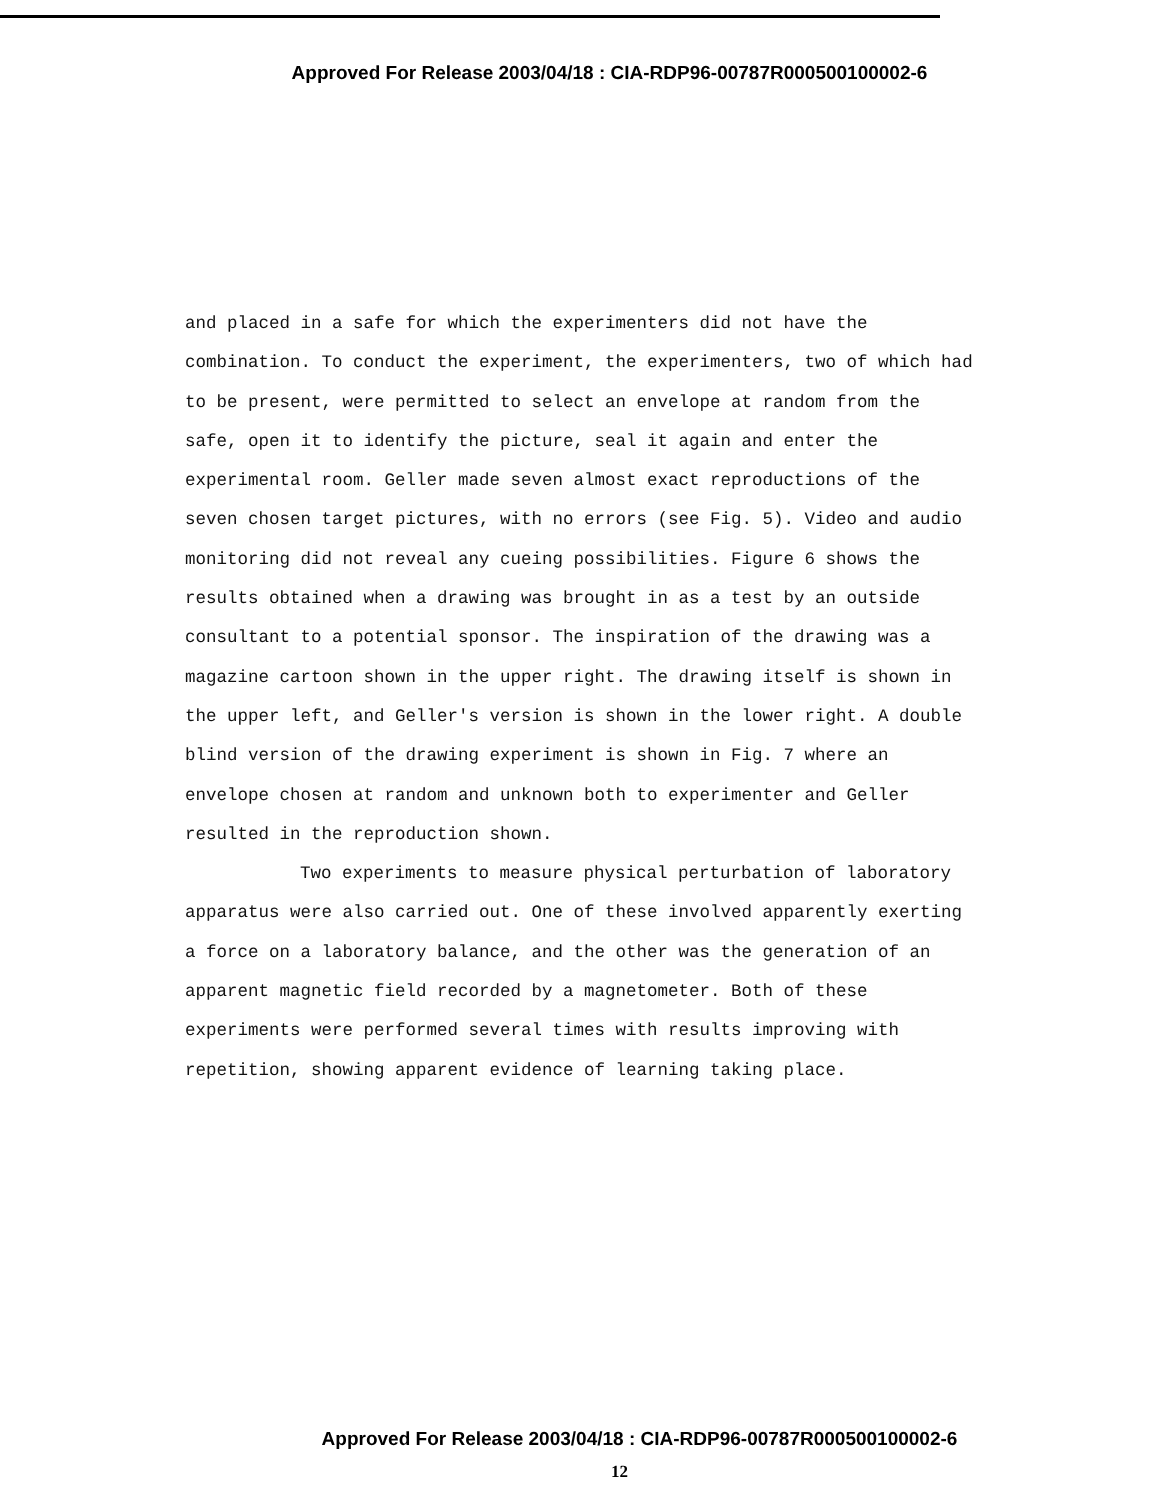Approved For Release 2003/04/18 : CIA-RDP96-00787R000500100002-6
and placed in a safe for which the experimenters did not have the combination. To conduct the experiment, the experimenters, two of which had to be present, were permitted to select an envelope at random from the safe, open it to identify the picture, seal it again and enter the experimental room. Geller made seven almost exact reproductions of the seven chosen target pictures, with no errors (see Fig. 5). Video and audio monitoring did not reveal any cueing possibilities. Figure 6 shows the results obtained when a drawing was brought in as a test by an outside consultant to a potential sponsor. The inspiration of the drawing was a magazine cartoon shown in the upper right. The drawing itself is shown in the upper left, and Geller's version is shown in the lower right. A double blind version of the drawing experiment is shown in Fig. 7 where an envelope chosen at random and unknown both to experimenter and Geller resulted in the reproduction shown.
Two experiments to measure physical perturbation of laboratory apparatus were also carried out. One of these involved apparently exerting a force on a laboratory balance, and the other was the generation of an apparent magnetic field recorded by a magnetometer. Both of these experiments were performed several times with results improving with repetition, showing apparent evidence of learning taking place.
Approved For Release 2003/04/18 : CIA-RDP96-00787R000500100002-6
12